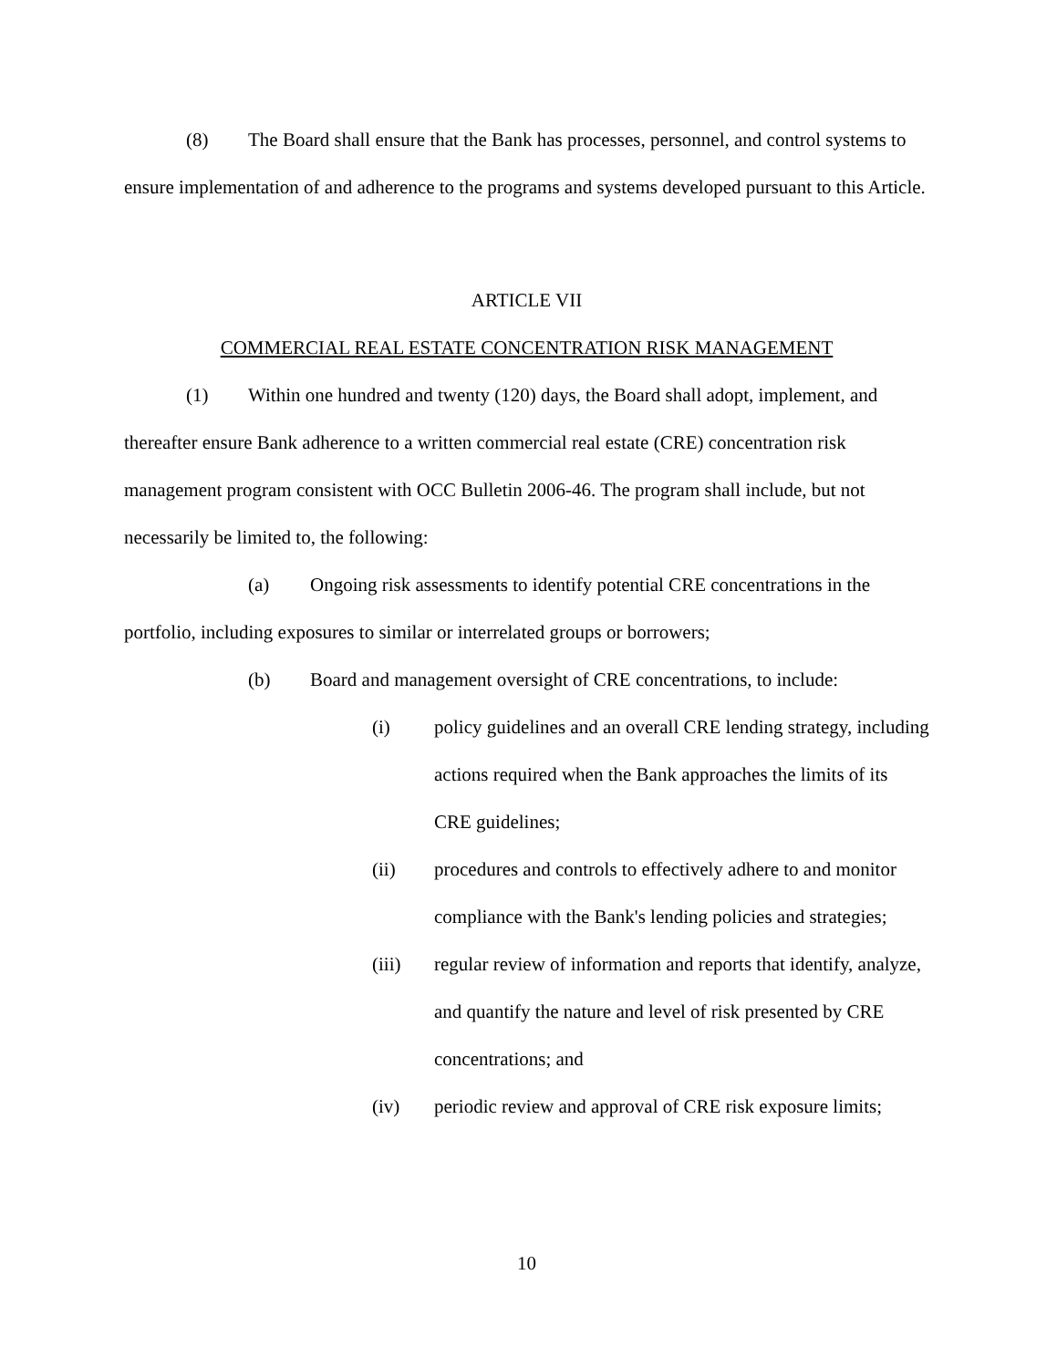(8) The Board shall ensure that the Bank has processes, personnel, and control systems to ensure implementation of and adherence to the programs and systems developed pursuant to this Article.
ARTICLE VII
COMMERCIAL REAL ESTATE CONCENTRATION RISK MANAGEMENT
(1) Within one hundred and twenty (120) days, the Board shall adopt, implement, and thereafter ensure Bank adherence to a written commercial real estate (CRE) concentration risk management program consistent with OCC Bulletin 2006-46. The program shall include, but not necessarily be limited to, the following:
(a) Ongoing risk assessments to identify potential CRE concentrations in the portfolio, including exposures to similar or interrelated groups or borrowers;
(b) Board and management oversight of CRE concentrations, to include:
(i) policy guidelines and an overall CRE lending strategy, including actions required when the Bank approaches the limits of its CRE guidelines;
(ii) procedures and controls to effectively adhere to and monitor compliance with the Bank's lending policies and strategies;
(iii) regular review of information and reports that identify, analyze, and quantify the nature and level of risk presented by CRE concentrations; and
(iv) periodic review and approval of CRE risk exposure limits;
10